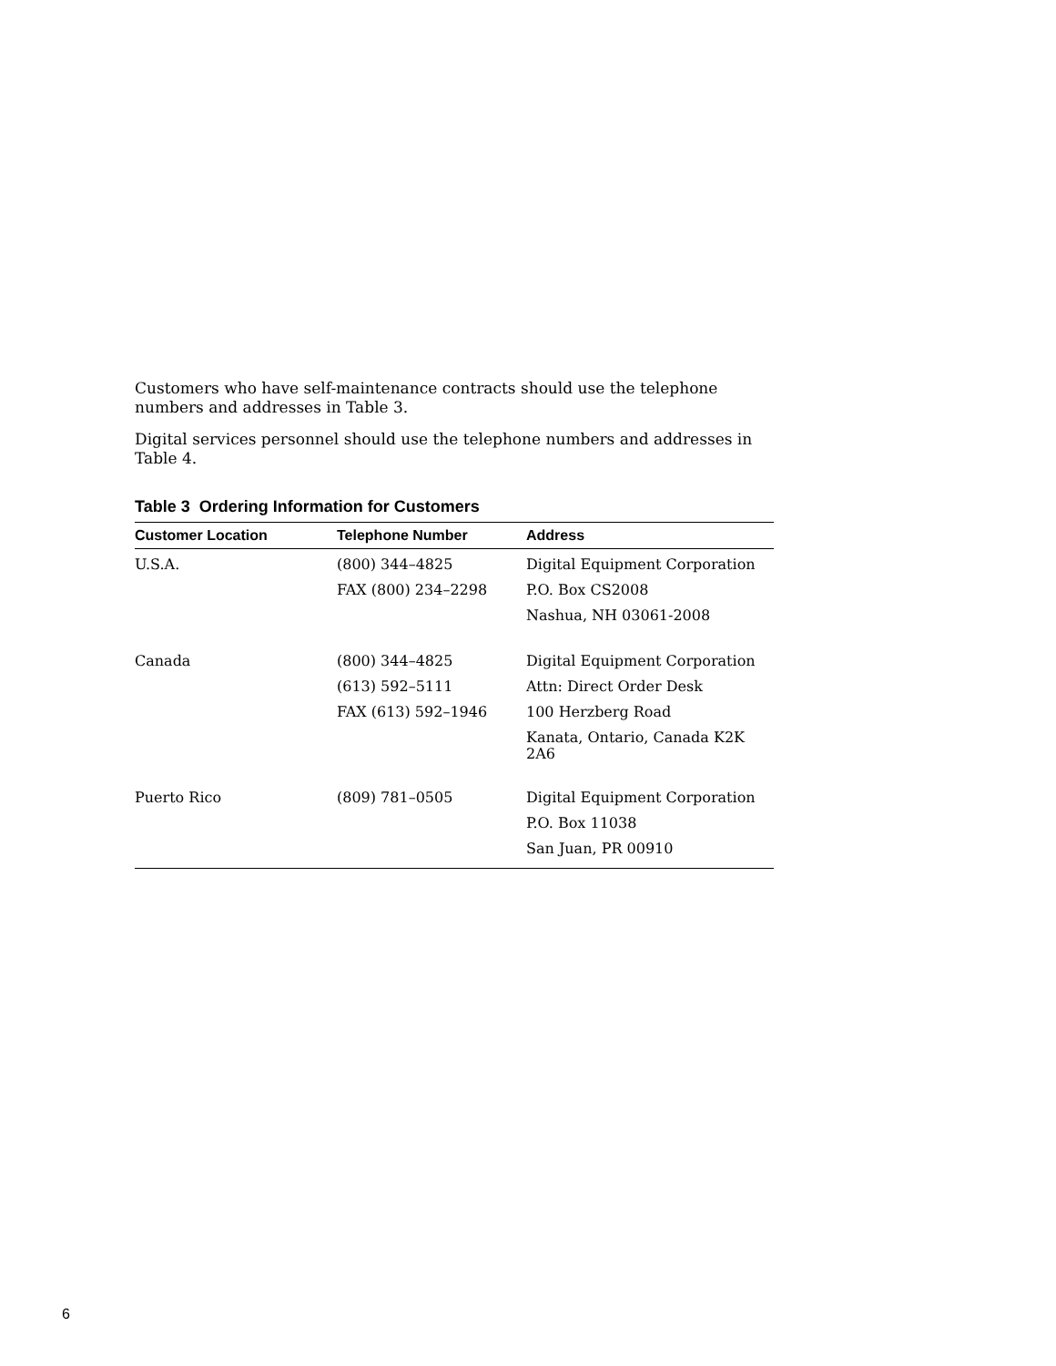Customers who have self-maintenance contracts should use the telephone numbers and addresses in Table 3.
Digital services personnel should use the telephone numbers and addresses in Table 4.
Table 3 Ordering Information for Customers
| Customer Location | Telephone Number | Address |
| --- | --- | --- |
| U.S.A. | (800) 344–4825 | Digital Equipment Corporation |
| | FAX (800) 234–2298 | P.O. Box CS2008 |
| | | Nashua, NH 03061-2008 |
| Canada | (800) 344–4825 | Digital Equipment Corporation |
| | (613) 592–5111 | Attn: Direct Order Desk |
| | FAX (613) 592–1946 | 100 Herzberg Road |
| | | Kanata, Ontario, Canada K2K 2A6 |
| Puerto Rico | (809) 781–0505 | Digital Equipment Corporation |
| | | P.O. Box 11038 |
| | | San Juan, PR 00910 |
6